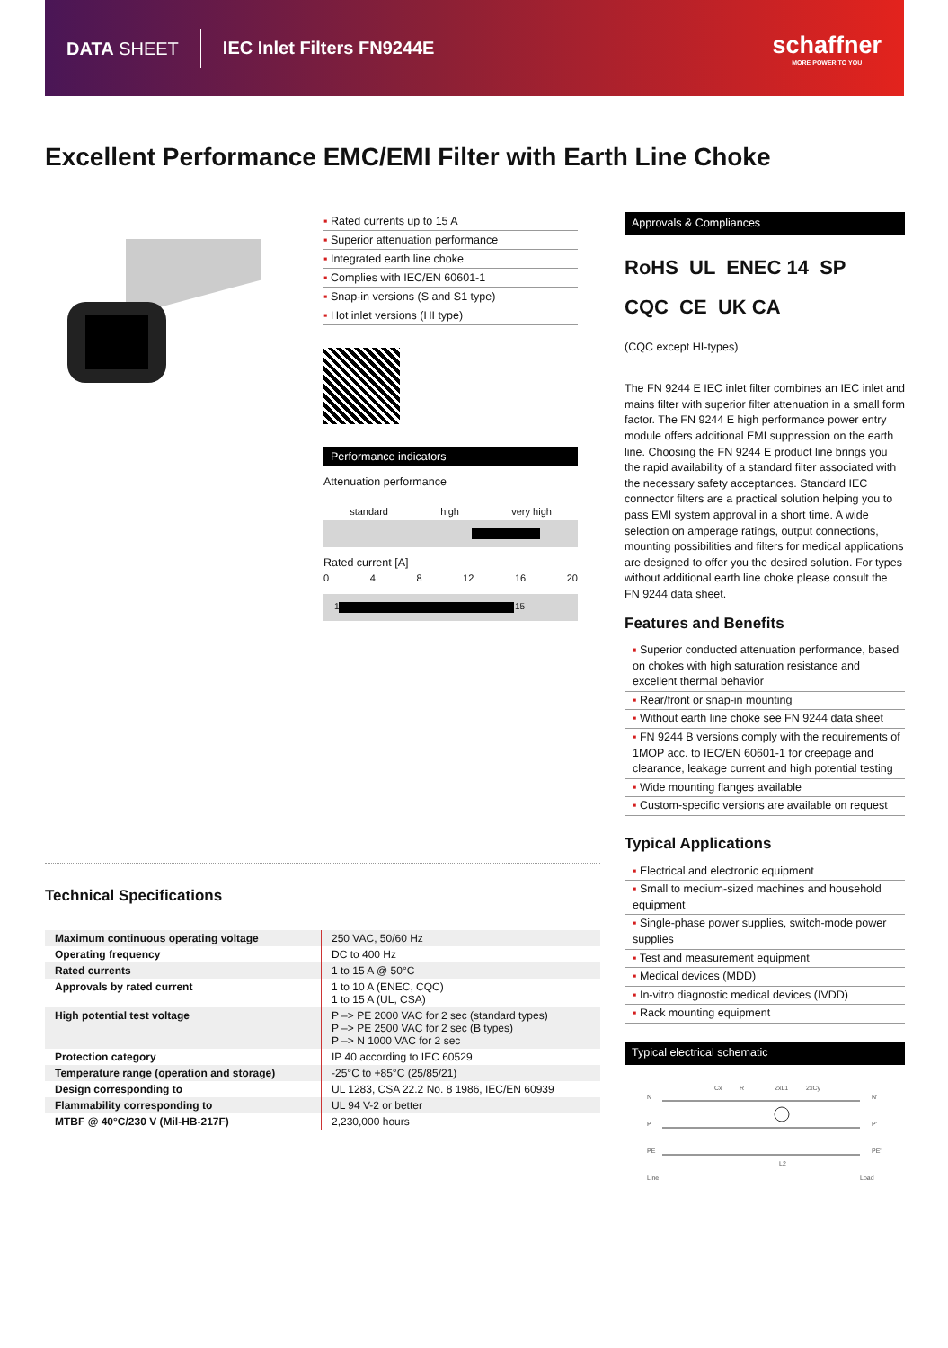DATA SHEET
IEC Inlet Filters FN9244E
schaffner
MORE POWER TO YOU
Excellent Performance EMC/EMI Filter with Earth Line Choke
Technical Specifications
| Maximum continuous operating voltage | 250 VAC, 50/60 Hz |
| Operating frequency | DC to 400 Hz |
| Rated currents | 1 to 15 A @ 50°C |
| Approvals by rated current | 1 to 10 A (ENEC, CQC) 1 to 15 A (UL, CSA) |
| High potential test voltage | P –> PE 2000 VAC for 2 sec (standard types) P –> PE 2500 VAC for 2 sec (B types) P –> N 1000 VAC for 2 sec |
| Protection category | IP 40 according to IEC 60529 |
| Temperature range (operation and storage) | -25°C to +85°C (25/85/21) |
| Design corresponding to | UL 1283, CSA 22.2 No. 8 1986, IEC/EN 60939 |
| Flammability corresponding to | UL 94 V-2 or better |
| MTBF @ 40°C/230 V (Mil-HB-217F) | 2,230,000 hours |
▪ Rated currents up to 15 A
▪ Superior attenuation performance
▪ Integrated earth line choke
▪ Complies with IEC/EN 60601-1
▪ Snap-in versions (S and S1 type)
▪ Hot inlet versions (HI type)
Performance indicators
Attenuation performance
standard high very high
Rated current [A]
0 4 8 12 16 20
1 15
Approvals & Compliances
RoHS UL ENEC 14 SP
CQC CE UK CA
(CQC except HI-types)
The FN 9244 E IEC inlet filter combines an IEC inlet and mains filter with superior filter attenuation in a small form factor. The FN 9244 E high performance power entry module offers additional EMI suppression on the earth line. Choosing the FN 9244 E product line brings you the rapid availability of a standard filter associated with the necessary safety acceptances. Standard IEC connector filters are a practical solution helping you to pass EMI system approval in a short time. A wide selection on amperage ratings, output connections, mounting possibilities and filters for medical applications are designed to offer you the desired solution. For types without additional earth line choke please consult the FN 9244 data sheet.
Features and Benefits
▪ Superior conducted attenuation performance, based on chokes with high saturation resistance and excellent thermal behavior
▪ Rear/front or snap-in mounting
▪ Without earth line choke see FN 9244 data sheet
▪ FN 9244 B versions comply with the requirements of 1MOP acc. to IEC/EN 60601-1 for creepage and clearance, leakage current and high potential testing
▪ Wide mounting flanges available
▪ Custom-specific versions are available on request
Typical Applications
▪ Electrical and electronic equipment
▪ Small to medium-sized machines and household equipment
▪ Single-phase power supplies, switch-mode power supplies
▪ Test and measurement equipment
▪ Medical devices (MDD)
▪ In-vitro diagnostic medical devices (IVDD)
▪ Rack mounting equipment
Typical electrical schematic
Cx
R
2xL1
2xCy
N
P
PE
N'
P'
PE'
L2
Line
Load